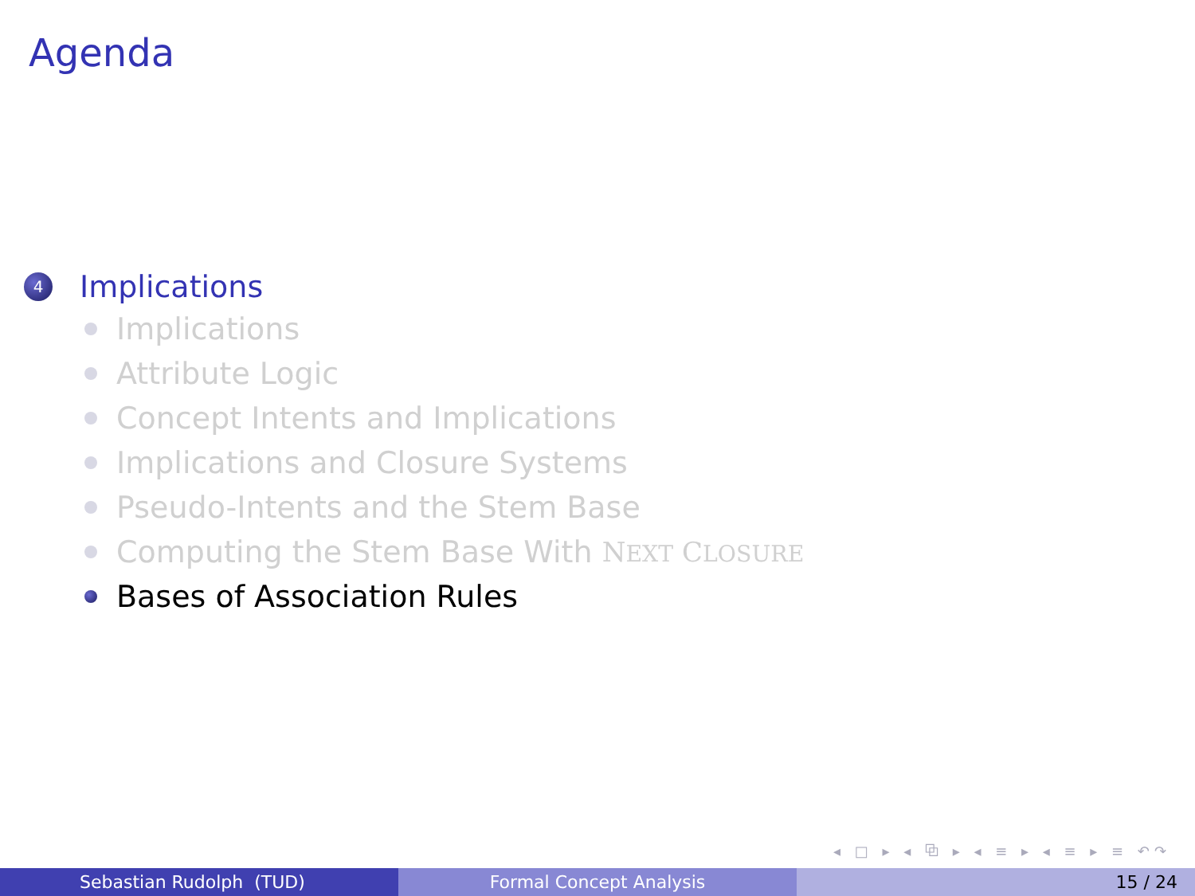Agenda
4 Implications
Implications
Attribute Logic
Concept Intents and Implications
Implications and Closure Systems
Pseudo-Intents and the Stem Base
Computing the Stem Base With NEXT CLOSURE
Bases of Association Rules
◂ □ ▸ ◂ ⧉ ▸ ◂ ≡ ▸ ◂ ≡ ▸ ≡ ↶↷
Sebastian Rudolph (TUD) Formal Concept Analysis 15 / 24